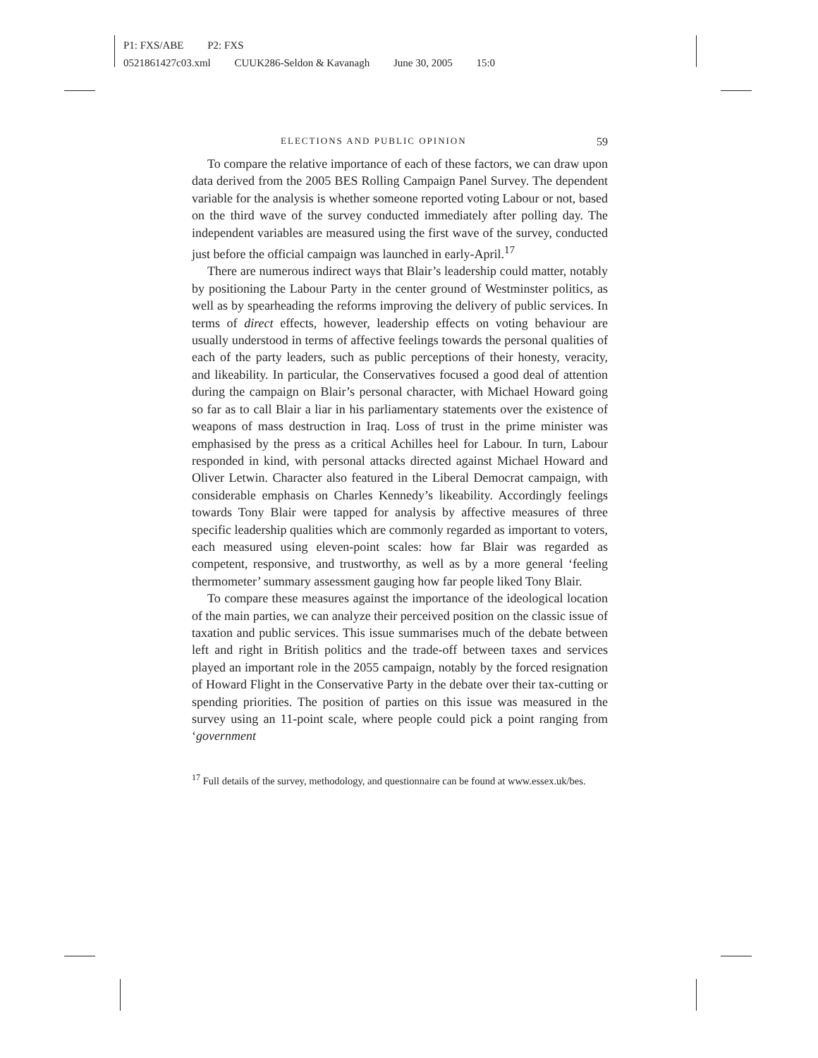P1: FXS/ABE P2: FXS
0521861427c03.xml CUUK286-Seldon & Kavanagh June 30, 2005 15:0
ELECTIONS AND PUBLIC OPINION 59
To compare the relative importance of each of these factors, we can draw upon data derived from the 2005 BES Rolling Campaign Panel Survey. The dependent variable for the analysis is whether someone reported voting Labour or not, based on the third wave of the survey conducted immediately after polling day. The independent variables are measured using the first wave of the survey, conducted just before the official campaign was launched in early-April.<sup>17</sup>
There are numerous indirect ways that Blair’s leadership could matter, notably by positioning the Labour Party in the center ground of Westminster politics, as well as by spearheading the reforms improving the delivery of public services. In terms of direct effects, however, leadership effects on voting behaviour are usually understood in terms of affective feelings towards the personal qualities of each of the party leaders, such as public perceptions of their honesty, veracity, and likeability. In particular, the Conservatives focused a good deal of attention during the campaign on Blair’s personal character, with Michael Howard going so far as to call Blair a liar in his parliamentary statements over the existence of weapons of mass destruction in Iraq. Loss of trust in the prime minister was emphasised by the press as a critical Achilles heel for Labour. In turn, Labour responded in kind, with personal attacks directed against Michael Howard and Oliver Letwin. Character also featured in the Liberal Democrat campaign, with considerable emphasis on Charles Kennedy’s likeability. Accordingly feelings towards Tony Blair were tapped for analysis by affective measures of three specific leadership qualities which are commonly regarded as important to voters, each measured using eleven-point scales: how far Blair was regarded as competent, responsive, and trustworthy, as well as by a more general ‘feeling thermometer’ summary assessment gauging how far people liked Tony Blair.
To compare these measures against the importance of the ideological location of the main parties, we can analyze their perceived position on the classic issue of taxation and public services. This issue summarises much of the debate between left and right in British politics and the trade-off between taxes and services played an important role in the 2055 campaign, notably by the forced resignation of Howard Flight in the Conservative Party in the debate over their tax-cutting or spending priorities. The position of parties on this issue was measured in the survey using an 11-point scale, where people could pick a point ranging from ‘government
<sup>17</sup> Full details of the survey, methodology, and questionnaire can be found at www.essex.uk/bes.